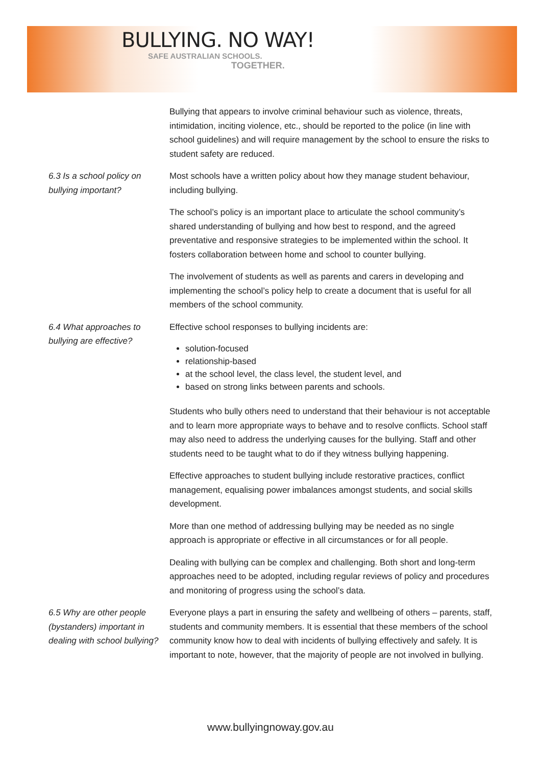BULLYING. NO WAY!
SAFE AUSTRALIAN SCHOOLS.
TOGETHER.
Bullying that appears to involve criminal behaviour such as violence, threats, intimidation, inciting violence, etc., should be reported to the police (in line with school guidelines) and will require management by the school to ensure the risks to student safety are reduced.
6.3 Is a school policy on bullying important?
Most schools have a written policy about how they manage student behaviour, including bullying.
The school’s policy is an important place to articulate the school community’s shared understanding of bullying and how best to respond, and the agreed preventative and responsive strategies to be implemented within the school. It fosters collaboration between home and school to counter bullying.
The involvement of students as well as parents and carers in developing and implementing the school’s policy help to create a document that is useful for all members of the school community.
6.4 What approaches to bullying are effective?
Effective school responses to bullying incidents are:
solution-focused
relationship-based
at the school level, the class level, the student level, and
based on strong links between parents and schools.
Students who bully others need to understand that their behaviour is not acceptable and to learn more appropriate ways to behave and to resolve conflicts. School staff may also need to address the underlying causes for the bullying. Staff and other students need to be taught what to do if they witness bullying happening.
Effective approaches to student bullying include restorative practices, conflict management, equalising power imbalances amongst students, and social skills development.
More than one method of addressing bullying may be needed as no single approach is appropriate or effective in all circumstances or for all people.
Dealing with bullying can be complex and challenging. Both short and long-term approaches need to be adopted, including regular reviews of policy and procedures and monitoring of progress using the school’s data.
6.5 Why are other people (bystanders) important in dealing with school bullying?
Everyone plays a part in ensuring the safety and wellbeing of others – parents, staff, students and community members. It is essential that these members of the school community know how to deal with incidents of bullying effectively and safely. It is important to note, however, that the majority of people are not involved in bullying.
www.bullyingnoway.gov.au